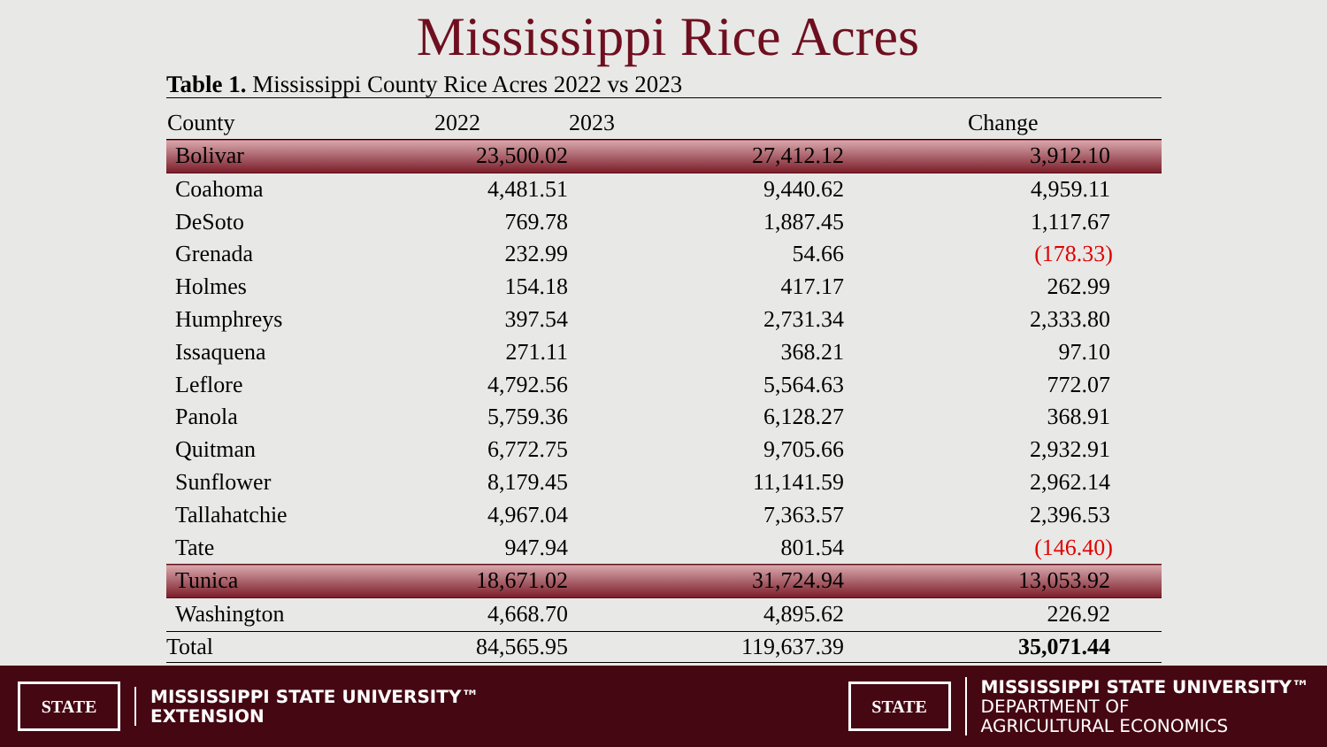Mississippi Rice Acres
Table 1. Mississippi County Rice Acres 2022 vs 2023
| County | 2022 | 2023 | Change |
| --- | --- | --- | --- |
| Bolivar | 23,500.02 | 27,412.12 | 3,912.10 |
| Coahoma | 4,481.51 | 9,440.62 | 4,959.11 |
| DeSoto | 769.78 | 1,887.45 | 1,117.67 |
| Grenada | 232.99 | 54.66 | (178.33) |
| Holmes | 154.18 | 417.17 | 262.99 |
| Humphreys | 397.54 | 2,731.34 | 2,333.80 |
| Issaquena | 271.11 | 368.21 | 97.10 |
| Leflore | 4,792.56 | 5,564.63 | 772.07 |
| Panola | 5,759.36 | 6,128.27 | 368.91 |
| Quitman | 6,772.75 | 9,705.66 | 2,932.91 |
| Sunflower | 8,179.45 | 11,141.59 | 2,962.14 |
| Tallahatchie | 4,967.04 | 7,363.57 | 2,396.53 |
| Tate | 947.94 | 801.54 | (146.40) |
| Tunica | 18,671.02 | 31,724.94 | 13,053.92 |
| Washington | 4,668.70 | 4,895.62 | 226.92 |
| Total | 84,565.95 | 119,637.39 | 35,071.44 |
STATE
MISSISSIPPI STATE UNIVERSITY™
EXTENSION
STATE
MISSISSIPPI STATE UNIVERSITY™
DEPARTMENT OF
AGRICULTURAL ECONOMICS